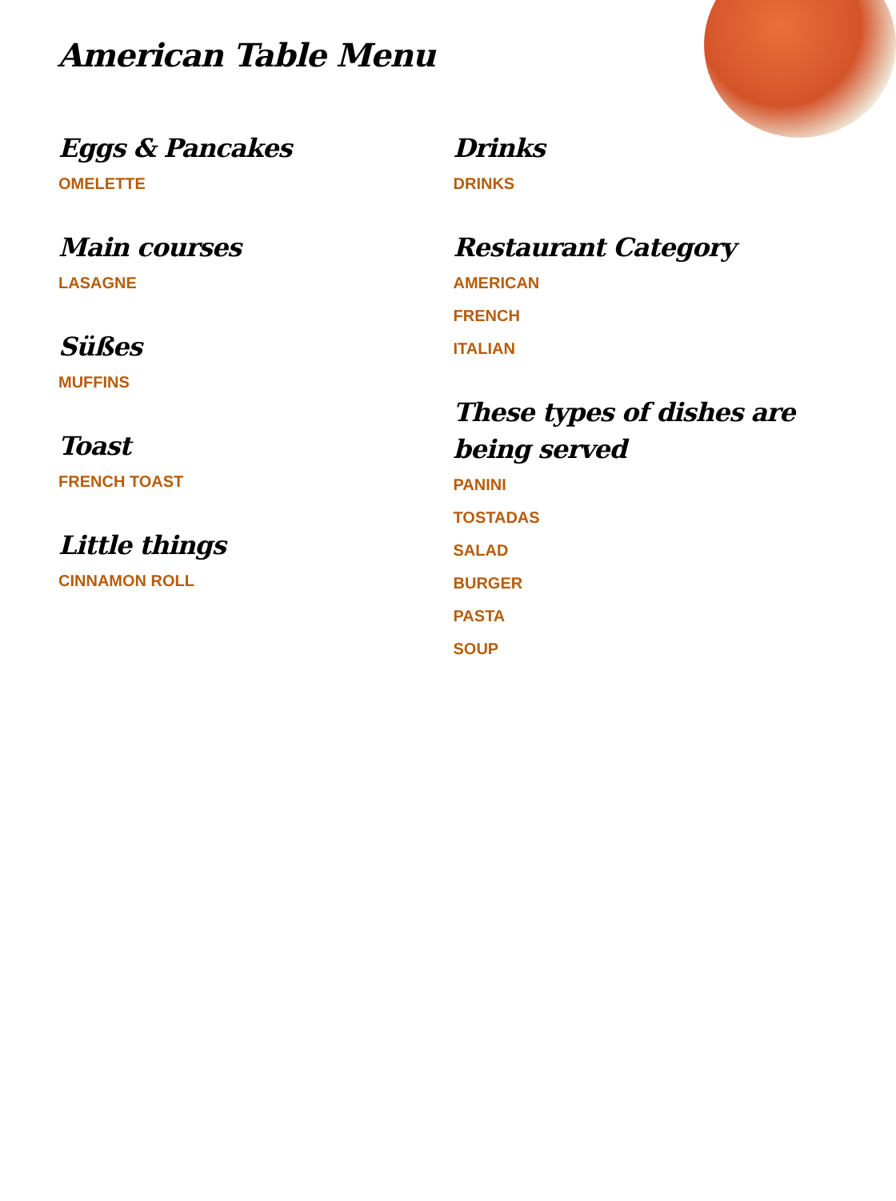American Table Menu
Eggs & Pancakes
OMELETTE
Main courses
LASAGNE
Süßes
MUFFINS
Toast
FRENCH TOAST
Little things
CINNAMON ROLL
Drinks
DRINKS
Restaurant Category
AMERICAN
FRENCH
ITALIAN
These types of dishes are being served
PANINI
TOSTADAS
SALAD
BURGER
PASTA
SOUP